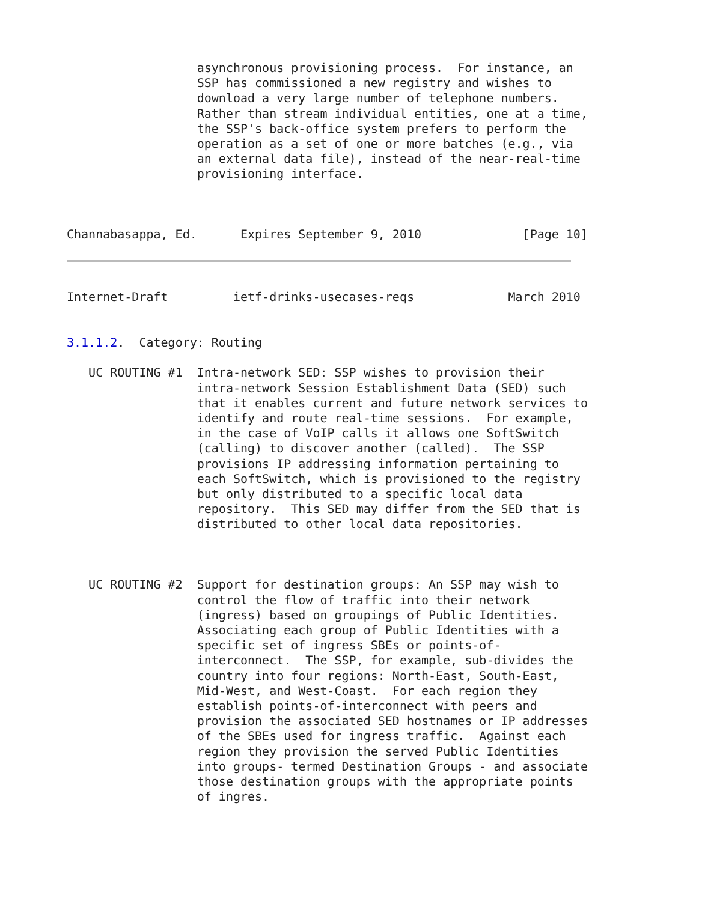asynchronous provisioning process.  For instance, an
                  SSP has commissioned a new registry and wishes to
                  download a very large number of telephone numbers.
                  Rather than stream individual entities, one at a time,
                  the SSP's back-office system prefers to perform the
                  operation as a set of one or more batches (e.g., via
                  an external data file), instead of the near-real-time
                  provisioning interface.



Channabasappa, Ed.      Expires September 9, 2010              [Page 10]
Internet-Draft         ietf-drinks-usecases-reqs             March 2010


3.1.1.2.  Category: Routing

   UC ROUTING #1  Intra-network SED: SSP wishes to provision their
                  intra-network Session Establishment Data (SED) such
                  that it enables current and future network services to
                  identify and route real-time sessions.  For example,
                  in the case of VoIP calls it allows one SoftSwitch
                  (calling) to discover another (called).  The SSP
                  provisions IP addressing information pertaining to
                  each SoftSwitch, which is provisioned to the registry
                  but only distributed to a specific local data
                  repository.  This SED may differ from the SED that is
                  distributed to other local data repositories.



   UC ROUTING #2  Support for destination groups: An SSP may wish to
                  control the flow of traffic into their network
                  (ingress) based on groupings of Public Identities.
                  Associating each group of Public Identities with a
                  specific set of ingress SBEs or points-of-
                  interconnect.  The SSP, for example, sub-divides the
                  country into four regions: North-East, South-East,
                  Mid-West, and West-Coast.  For each region they
                  establish points-of-interconnect with peers and
                  provision the associated SED hostnames or IP addresses
                  of the SBEs used for ingress traffic.  Against each
                  region they provision the served Public Identities
                  into groups- termed Destination Groups - and associate
                  those destination groups with the appropriate points
                  of ingres.